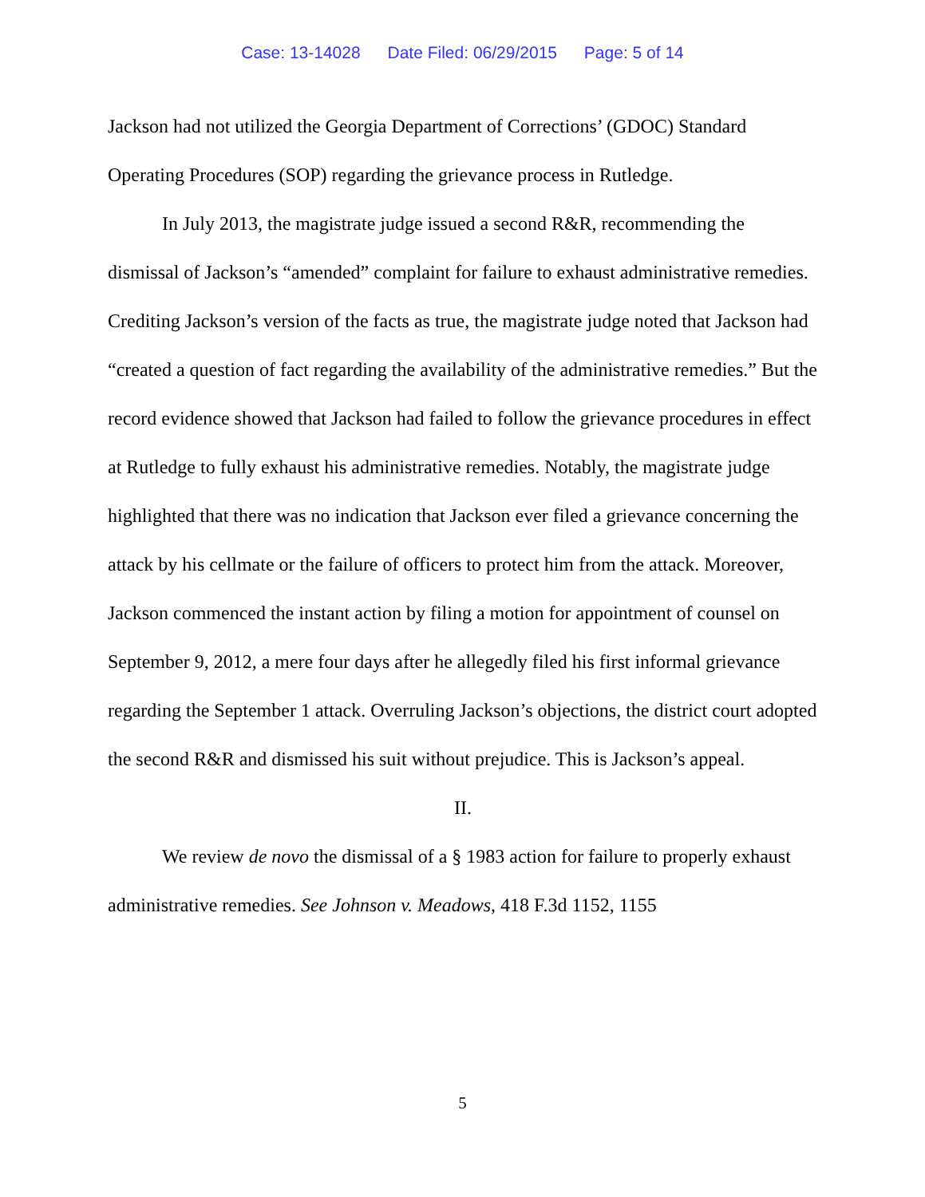Case: 13-14028 Date Filed: 06/29/2015 Page: 5 of 14
Jackson had not utilized the Georgia Department of Corrections’ (GDOC) Standard Operating Procedures (SOP) regarding the grievance process in Rutledge.
In July 2013, the magistrate judge issued a second R&R, recommending the dismissal of Jackson’s “amended” complaint for failure to exhaust administrative remedies. Crediting Jackson’s version of the facts as true, the magistrate judge noted that Jackson had “created a question of fact regarding the availability of the administrative remedies.” But the record evidence showed that Jackson had failed to follow the grievance procedures in effect at Rutledge to fully exhaust his administrative remedies. Notably, the magistrate judge highlighted that there was no indication that Jackson ever filed a grievance concerning the attack by his cellmate or the failure of officers to protect him from the attack. Moreover, Jackson commenced the instant action by filing a motion for appointment of counsel on September 9, 2012, a mere four days after he allegedly filed his first informal grievance regarding the September 1 attack. Overruling Jackson’s objections, the district court adopted the second R&R and dismissed his suit without prejudice. This is Jackson’s appeal.
II.
We review de novo the dismissal of a § 1983 action for failure to properly exhaust administrative remedies. See Johnson v. Meadows, 418 F.3d 1152, 1155
5